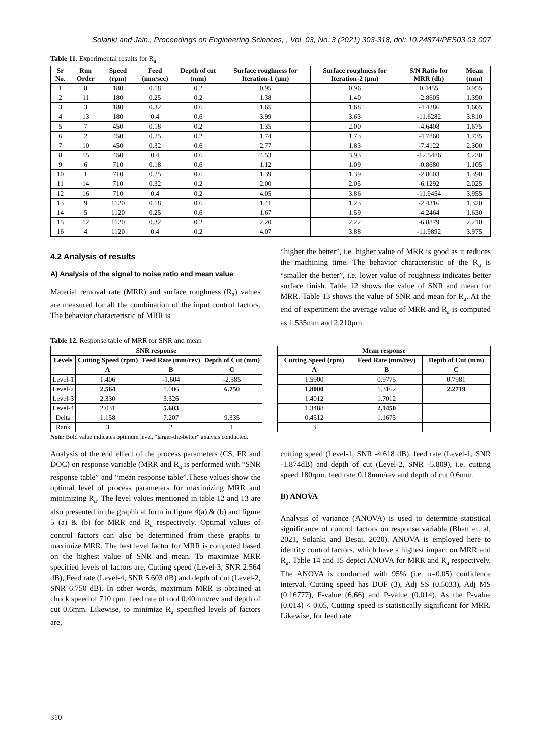Solanki and Jain., Proceedings on Engineering Sciences, , Vol. 03, No. 3 (2021) 303-318, doi: 10.24874/PES03.03.007
Table 11. Experimental results for R<sub>a</sub>
| Sr No. | Run Order | Speed (rpm) | Feed (mm/sec) | Depth of cut (mm) | Surface roughness for Iteration-1 (μm) | Surface roughness for Iteration-2 (μm) | S/N Ratio for MRR (db) | Mean (mm) |
| --- | --- | --- | --- | --- | --- | --- | --- | --- |
| 1 | 8 | 180 | 0.18 | 0.2 | 0.95 | 0.96 | 0.4455 | 0.955 |
| 2 | 11 | 180 | 0.25 | 0.2 | 1.38 | 1.40 | -2.8605 | 1.390 |
| 3 | 3 | 180 | 0.32 | 0.6 | 1.65 | 1.68 | -4.4286 | 1.665 |
| 4 | 13 | 180 | 0.4 | 0.6 | 3.99 | 3.63 | -11.6282 | 3.810 |
| 5 | 7 | 450 | 0.18 | 0.2 | 1.35 | 2.00 | -4.6408 | 1.675 |
| 6 | 2 | 450 | 0.25 | 0.2 | 1.74 | 1.73 | -4.7860 | 1.735 |
| 7 | 10 | 450 | 0.32 | 0.6 | 2.77 | 1.83 | -7.4122 | 2.300 |
| 8 | 15 | 450 | 0.4 | 0.6 | 4.53 | 3.93 | -12.5486 | 4.230 |
| 9 | 6 | 710 | 0.18 | 0.6 | 1.12 | 1.09 | -0.8680 | 1.105 |
| 10 | 1 | 710 | 0.25 | 0.6 | 1.39 | 1.39 | -2.8603 | 1.390 |
| 11 | 14 | 710 | 0.32 | 0.2 | 2.00 | 2.05 | -6.1292 | 2.025 |
| 12 | 16 | 710 | 0.4 | 0.2 | 4.05 | 3.86 | -11.9454 | 3.955 |
| 13 | 9 | 1120 | 0.18 | 0.6 | 1.41 | 1.23 | -2.4316 | 1.320 |
| 14 | 5 | 1120 | 0.25 | 0.6 | 1.67 | 1.59 | -4.2464 | 1.630 |
| 15 | 12 | 1120 | 0.32 | 0.2 | 2.20 | 2.22 | -6.8879 | 2.210 |
| 16 | 4 | 1120 | 0.4 | 0.2 | 4.07 | 3.88 | -11.9892 | 3.975 |
4.2 Analysis of results
A) Analysis of the signal to noise ratio and mean value
Material removal rate (MRR) and surface roughness (R<sub>a</sub>) values are measured for all the combination of the input control factors. The behavior characteristic of MRR is
“higher the better”, i.e. higher value of MRR is good as it reduces the machining time. The behavior characteristic of the R<sub>a</sub> is “smaller the better”, i.e. lower value of roughness indicates better surface finish. Table 12 shows the value of SNR and mean for MRR. Table 13 shows the value of SNR and mean for R<sub>a</sub>. At the end of experiment the average value of MRR and R<sub>a</sub> is computed as 1.535mm and 2.210μm.
Table 12. Response table of MRR for SNR and mean
| SNR response | | | |
| --- | --- | --- | --- |
| Levels | Cutting Speed (rpm) | Feed Rate (mm/rev) | Depth of Cut (mm) |
| | A | B | C |
| Level-1 | 1.406 | -1.604 | -2.585 |
| Level-2 | 2.564 | 1.006 | 6.750 |
| Level-3 | 2.330 | 3.326 | |
| Level-4 | 2.031 | 5.603 | |
| Delta | 1.158 | 7.207 | 9.335 |
| Rank | 3 | 2 | 1 |
| Mean response | | |
| --- | --- | --- |
| Cutting Speed (rpm) | Feed Rate (mm/rev) | Depth of Cut (mm) |
| A | B | C |
| 1.5900 | 0.9775 | 0.7981 |
| 1.8000 | 1.3162 | 2.2719 |
| 1.4012 | 1.7012 | |
| 1.3488 | 2.1450 | |
| 0.4512 | 1.1675 | |
| 3 | | |
Note: Bold value indicates optimum level, “larger-the-better” analysis conducted.
Analysis of the end effect of the process parameters (CS, FR and DOC) on response variable (MRR and R<sub>a</sub> is performed with “SNR response table” and “mean response table”.These values show the optimal level of process parameters for maximizing MRR and minimizing R<sub>a</sub>. The level values mentioned in table 12 and 13 are also presented in the graphical form in figure 4(a) & (b) and figure 5 (a) & (b) for MRR and R<sub>a</sub> respectively. Optimal values of control factors can also be determined from these graphs to maximize MRR. The best level factor for MRR is computed based on the highest value of SNR and mean. To maximize MRR specified levels of factors are, Cutting speed (Level-3, SNR 2.564 dB), Feed rate (Level-4, SNR 5.603 dB) and depth of cut (Level-2, SNR 6.750 dB). In other words, maximum MRR is obtained at chuck speed of 710 rpm, feed rate of tool 0.40mm/rev and depth of cut 0.6mm. Likewise, to minimize R<sub>a</sub> specified levels of factors are,
cutting speed (Level-1, SNR -4.618 dB), feed rate (Level-1, SNR -1.874dB) and depth of cut (Level-2, SNR -5.809), i.e. cutting speed 180rpm, feed rate 0.18mm/rev and depth of cut 0.6mm.
B) ANOVA
Analysis of variance (ANOVA) is used to determine statistical significance of control factors on response variable (Bhatt et. al, 2021, Solanki and Desai, 2020). ANOVA is employed here to identify control factors, which have a highest impact on MRR and R<sub>a</sub>. Table 14 and 15 depict ANOVA for MRR and R<sub>a</sub> respectively. The ANOVA is conducted with 95% (i.e. α=0.05) confidence interval. Cutting speed has DOF (3), Adj SS (0.5033), Adj MS (0.16777), F-value (6.66) and P-value (0.014). As the P-value (0.014) < 0.05, Cutting speed is statistically significant for MRR. Likewise, for feed rate
310